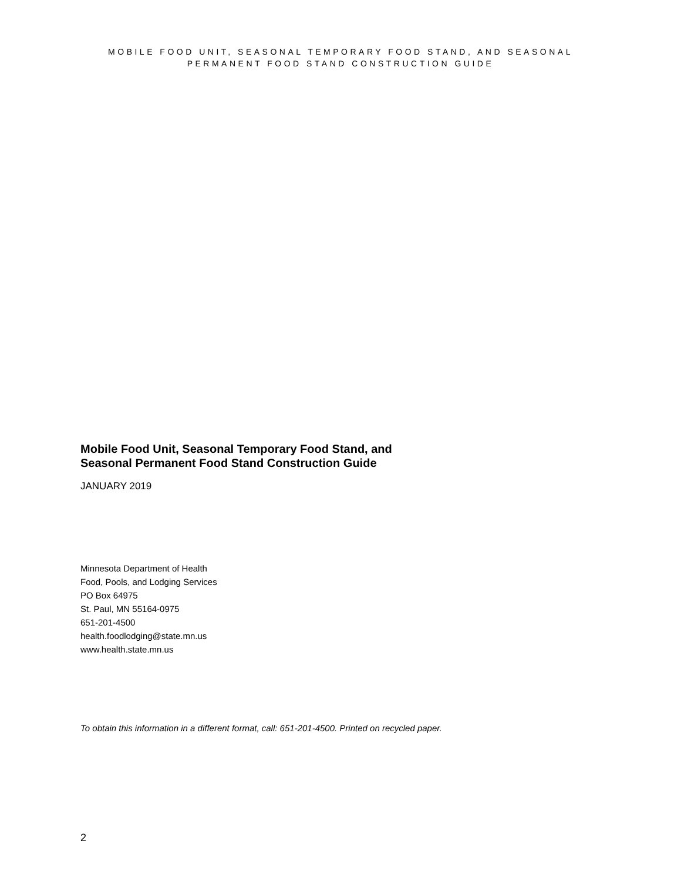MOBILE FOOD UNIT, SEASONAL TEMPORARY FOOD STAND, AND SEASONAL
PERMANENT FOOD STAND CONSTRUCTION GUIDE
Mobile Food Unit, Seasonal Temporary Food Stand, and
Seasonal Permanent Food Stand Construction Guide
JANUARY 2019
Minnesota Department of Health
Food, Pools, and Lodging Services
PO Box 64975
St. Paul, MN 55164-0975
651-201-4500
health.foodlodging@state.mn.us
www.health.state.mn.us
To obtain this information in a different format, call: 651-201-4500. Printed on recycled paper.
2